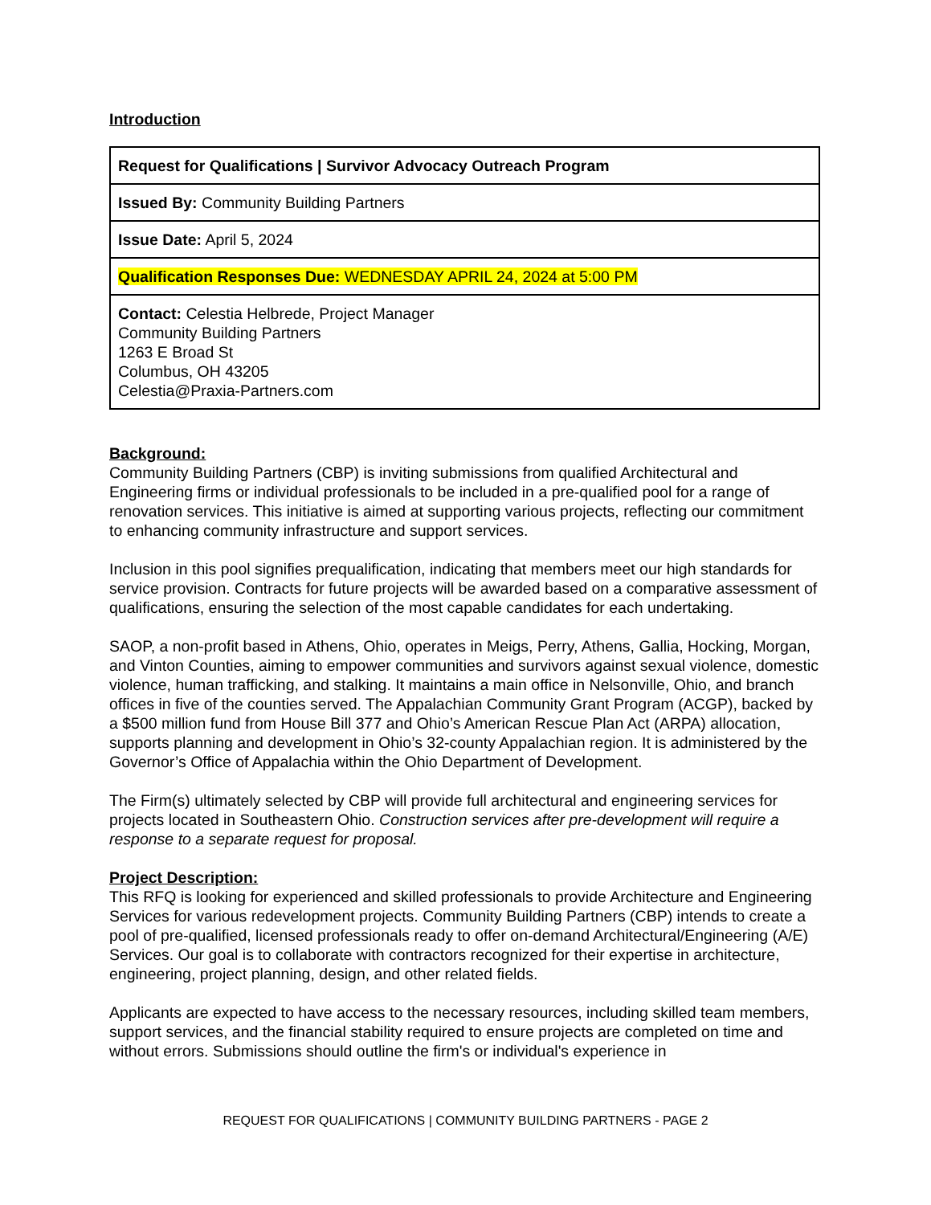Introduction
| Request for Qualifications / Survivor Advocacy Outreach Program |
| Issued By: Community Building Partners |
| Issue Date: April 5, 2024 |
| Qualification Responses Due: WEDNESDAY APRIL 24, 2024 at 5:00 PM |
| Contact: Celestia Helbrede, Project Manager Community Building Partners 1263 E Broad St Columbus, OH 43205 Celestia@Praxia-Partners.com |
Background:
Community Building Partners (CBP) is inviting submissions from qualified Architectural and Engineering firms or individual professionals to be included in a pre-qualified pool for a range of renovation services. This initiative is aimed at supporting various projects, reflecting our commitment to enhancing community infrastructure and support services.
Inclusion in this pool signifies prequalification, indicating that members meet our high standards for service provision. Contracts for future projects will be awarded based on a comparative assessment of qualifications, ensuring the selection of the most capable candidates for each undertaking.
SAOP, a non-profit based in Athens, Ohio, operates in Meigs, Perry, Athens, Gallia, Hocking, Morgan, and Vinton Counties, aiming to empower communities and survivors against sexual violence, domestic violence, human trafficking, and stalking. It maintains a main office in Nelsonville, Ohio, and branch offices in five of the counties served. The Appalachian Community Grant Program (ACGP), backed by a $500 million fund from House Bill 377 and Ohio’s American Rescue Plan Act (ARPA) allocation, supports planning and development in Ohio’s 32-county Appalachian region. It is administered by the Governor’s Office of Appalachia within the Ohio Department of Development.
The Firm(s) ultimately selected by CBP will provide full architectural and engineering services for projects located in Southeastern Ohio. Construction services after pre-development will require a response to a separate request for proposal.
Project Description:
This RFQ is looking for experienced and skilled professionals to provide Architecture and Engineering Services for various redevelopment projects. Community Building Partners (CBP) intends to create a pool of pre-qualified, licensed professionals ready to offer on-demand Architectural/Engineering (A/E) Services. Our goal is to collaborate with contractors recognized for their expertise in architecture, engineering, project planning, design, and other related fields.
Applicants are expected to have access to the necessary resources, including skilled team members, support services, and the financial stability required to ensure projects are completed on time and without errors. Submissions should outline the firm's or individual's experience in
REQUEST FOR QUALIFICATIONS | COMMUNITY BUILDING PARTNERS - PAGE 2